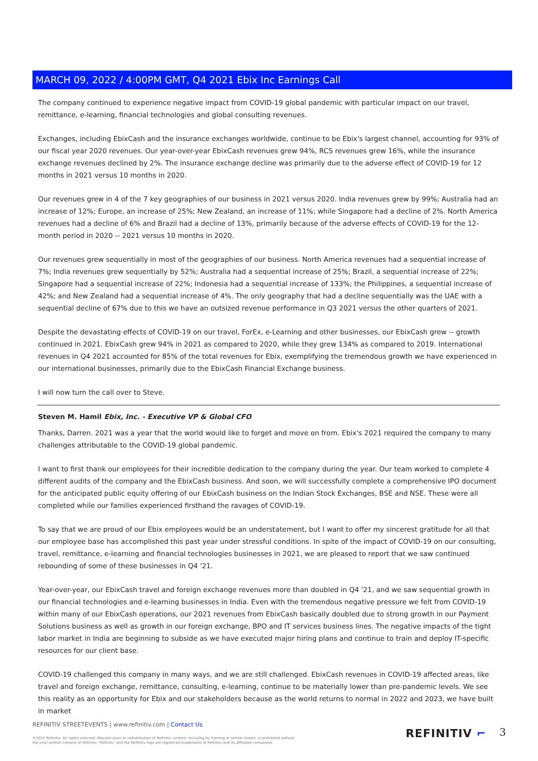MARCH 09, 2022 / 4:00PM GMT, Q4 2021 Ebix Inc Earnings Call
The company continued to experience negative impact from COVID-19 global pandemic with particular impact on our travel, remittance, e-learning, financial technologies and global consulting revenues.
Exchanges, including EbixCash and the insurance exchanges worldwide, continue to be Ebix's largest channel, accounting for 93% of our fiscal year 2020 revenues. Our year-over-year EbixCash revenues grew 94%, RCS revenues grew 16%, while the insurance exchange revenues declined by 2%. The insurance exchange decline was primarily due to the adverse effect of COVID-19 for 12 months in 2021 versus 10 months in 2020.
Our revenues grew in 4 of the 7 key geographies of our business in 2021 versus 2020. India revenues grew by 99%; Australia had an increase of 12%; Europe, an increase of 25%; New Zealand, an increase of 11%; while Singapore had a decline of 2%. North America revenues had a decline of 6% and Brazil had a decline of 13%, primarily because of the adverse effects of COVID-19 for the 12-month period in 2020 -- 2021 versus 10 months in 2020.
Our revenues grew sequentially in most of the geographies of our business. North America revenues had a sequential increase of 7%; India revenues grew sequentially by 52%; Australia had a sequential increase of 25%; Brazil, a sequential increase of 22%; Singapore had a sequential increase of 22%; Indonesia had a sequential increase of 133%; the Philippines, a sequential increase of 42%; and New Zealand had a sequential increase of 4%. The only geography that had a decline sequentially was the UAE with a sequential decline of 67% due to this we have an outsized revenue performance in Q3 2021 versus the other quarters of 2021.
Despite the devastating effects of COVID-19 on our travel, ForEx, e-Learning and other businesses, our EbixCash grew -- growth continued in 2021. EbixCash grew 94% in 2021 as compared to 2020, while they grew 134% as compared to 2019. International revenues in Q4 2021 accounted for 85% of the total revenues for Ebix, exemplifying the tremendous growth we have experienced in our international businesses, primarily due to the EbixCash Financial Exchange business.
I will now turn the call over to Steve.
Steven M. Hamil Ebix, Inc. - Executive VP & Global CFO
Thanks, Darren. 2021 was a year that the world would like to forget and move on from. Ebix's 2021 required the company to many challenges attributable to the COVID-19 global pandemic.
I want to first thank our employees for their incredible dedication to the company during the year. Our team worked to complete 4 different audits of the company and the EbixCash business. And soon, we will successfully complete a comprehensive IPO document for the anticipated public equity offering of our EbixCash business on the Indian Stock Exchanges, BSE and NSE. These were all completed while our families experienced firsthand the ravages of COVID-19.
To say that we are proud of our Ebix employees would be an understatement, but I want to offer my sincerest gratitude for all that our employee base has accomplished this past year under stressful conditions. In spite of the impact of COVID-19 on our consulting, travel, remittance, e-learning and financial technologies businesses in 2021, we are pleased to report that we saw continued rebounding of some of these businesses in Q4 '21.
Year-over-year, our EbixCash travel and foreign exchange revenues more than doubled in Q4 '21, and we saw sequential growth in our financial technologies and e-learning businesses in India. Even with the tremendous negative pressure we felt from COVID-19 within many of our EbixCash operations, our 2021 revenues from EbixCash basically doubled due to strong growth in our Payment Solutions business as well as growth in our foreign exchange, BPO and IT services business lines. The negative impacts of the tight labor market in India are beginning to subside as we have executed major hiring plans and continue to train and deploy IT-specific resources for our client base.
COVID-19 challenged this company in many ways, and we are still challenged. EbixCash revenues in COVID-19 affected areas, like travel and foreign exchange, remittance, consulting, e-learning, continue to be materially lower than pre-pandemic levels. We see this reality as an opportunity for Ebix and our stakeholders because as the world returns to normal in 2022 and 2023, we have built in market
REFINITIV STREETEVENTS | www.refinitiv.com | Contact Us
©2022 Refinitiv. All rights reserved. Republication or redistribution of Refinitiv content, including by framing or similar means, is prohibited without the prior written consent of Refinitiv. 'Refinitiv' and the Refinitiv logo are registered trademarks of Refinitiv and its affiliated companies.
REFINITIV ⌐ 3